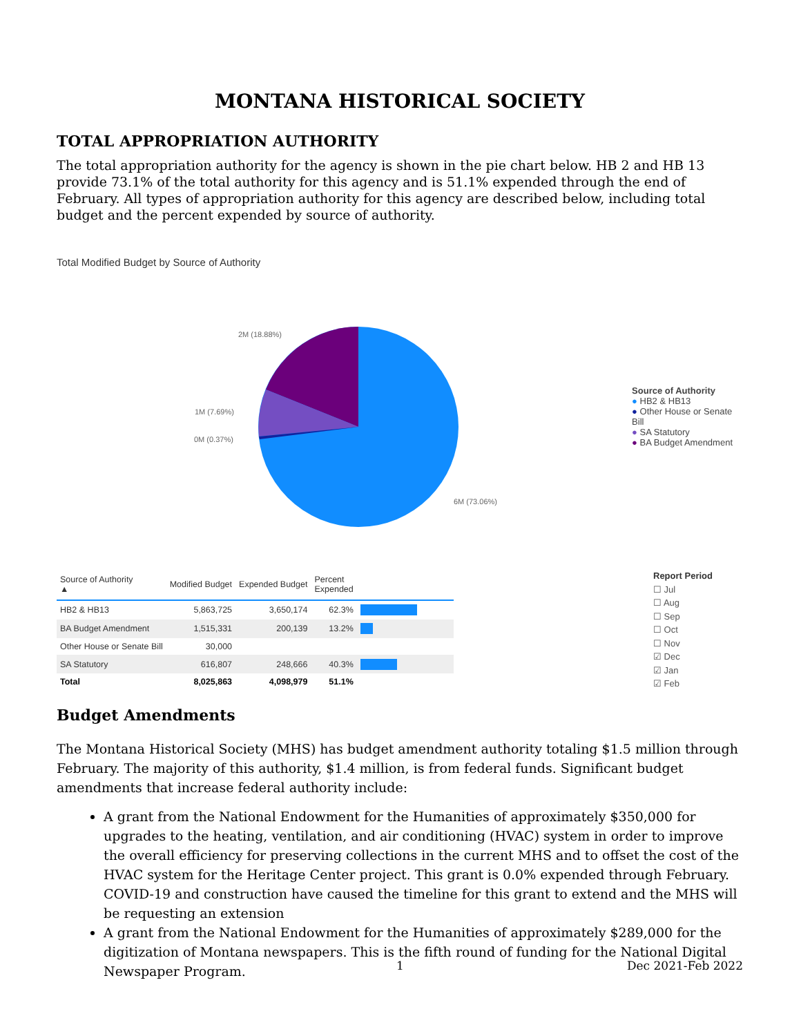MONTANA HISTORICAL SOCIETY
TOTAL APPROPRIATION AUTHORITY
The total appropriation authority for the agency is shown in the pie chart below. HB 2 and HB 13 provide 73.1% of the total authority for this agency and is 51.1% expended through the end of February. All types of appropriation authority for this agency are described below, including total budget and the percent expended by source of authority.
Total Modified Budget by Source of Authority
2M (18.88%)
1M (7.69%)
0M (0.37%)
6M (73.06%)
Source of Authority
● HB2 & HB13
● Other House or Senate Bill
● SA Statutory
● BA Budget Amendment
| Source of Authority ▲ | Modified Budget | Expended Budget | Percent Expended | |
| --- | --- | --- | --- | --- |
| HB2 & HB13 | 5,863,725 | 3,650,174 | 62.3% | |
| BA Budget Amendment | 1,515,331 | 200,139 | 13.2% | |
| Other House or Senate Bill | 30,000 | | | |
| SA Statutory | 616,807 | 248,666 | 40.3% | |
| Total | 8,025,863 | 4,098,979 | 51.1% | |
Report Period
☐ Jul
☐ Aug
☐ Sep
☐ Oct
☐ Nov
☑ Dec
☑ Jan
☑ Feb
Budget Amendments
The Montana Historical Society (MHS) has budget amendment authority totaling $1.5 million through February. The majority of this authority, $1.4 million, is from federal funds. Significant budget amendments that increase federal authority include:
A grant from the National Endowment for the Humanities of approximately $350,000 for upgrades to the heating, ventilation, and air conditioning (HVAC) system in order to improve the overall efficiency for preserving collections in the current MHS and to offset the cost of the HVAC system for the Heritage Center project. This grant is 0.0% expended through February. COVID-19 and construction have caused the timeline for this grant to extend and the MHS will be requesting an extension
A grant from the National Endowment for the Humanities of approximately $289,000 for the digitization of Montana newspapers. This is the fifth round of funding for the National Digital Newspaper Program.
1 Dec 2021-Feb 2022